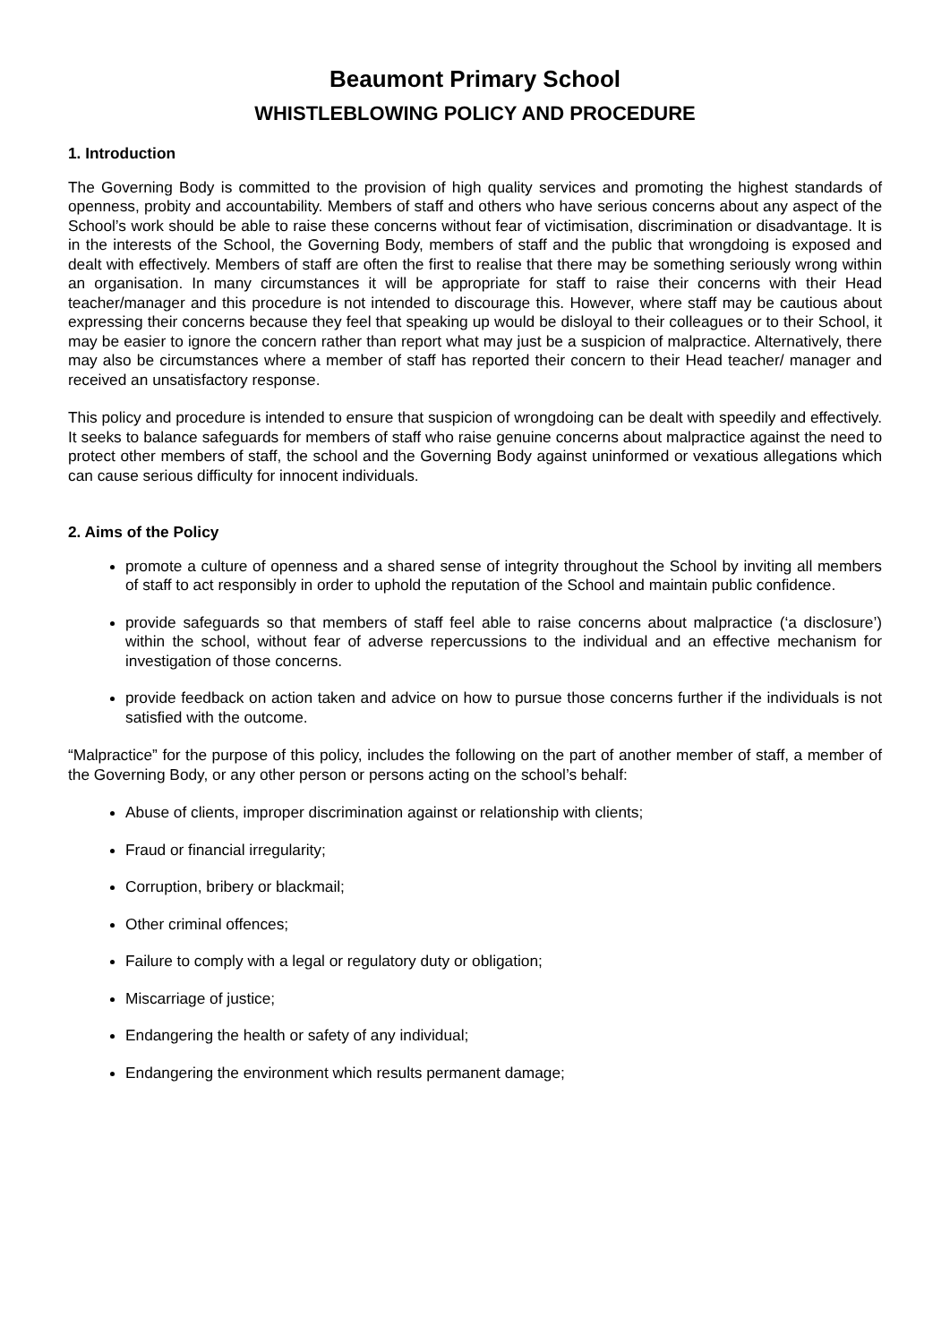Beaumont Primary School
WHISTLEBLOWING POLICY AND PROCEDURE
1. Introduction
The Governing Body is committed to the provision of high quality services and promoting the highest standards of openness, probity and accountability. Members of staff and others who have serious concerns about any aspect of the School’s work should be able to raise these concerns without fear of victimisation, discrimination or disadvantage. It is in the interests of the School, the Governing Body, members of staff and the public that wrongdoing is exposed and dealt with effectively. Members of staff are often the first to realise that there may be something seriously wrong within an organisation. In many circumstances it will be appropriate for staff to raise their concerns with their Head teacher/manager and this procedure is not intended to discourage this. However, where staff may be cautious about expressing their concerns because they feel that speaking up would be disloyal to their colleagues or to their School, it may be easier to ignore the concern rather than report what may just be a suspicion of malpractice. Alternatively, there may also be circumstances where a member of staff has reported their concern to their Head teacher/ manager and received an unsatisfactory response.
This policy and procedure is intended to ensure that suspicion of wrongdoing can be dealt with speedily and effectively. It seeks to balance safeguards for members of staff who raise genuine concerns about malpractice against the need to protect other members of staff, the school and the Governing Body against uninformed or vexatious allegations which can cause serious difficulty for innocent individuals.
2. Aims of the Policy
promote a culture of openness and a shared sense of integrity throughout the School by inviting all members of staff to act responsibly in order to uphold the reputation of the School and maintain public confidence.
provide safeguards so that members of staff feel able to raise concerns about malpractice (‘a disclosure’) within the school, without fear of adverse repercussions to the individual and an effective mechanism for investigation of those concerns.
provide feedback on action taken and advice on how to pursue those concerns further if the individuals is not satisfied with the outcome.
“Malpractice” for the purpose of this policy, includes the following on the part of another member of staff, a member of the Governing Body, or any other person or persons acting on the school’s behalf:
Abuse of clients, improper discrimination against or relationship with clients;
Fraud or financial irregularity;
Corruption, bribery or blackmail;
Other criminal offences;
Failure to comply with a legal or regulatory duty or obligation;
Miscarriage of justice;
Endangering the health or safety of any individual;
Endangering the environment which results permanent damage;